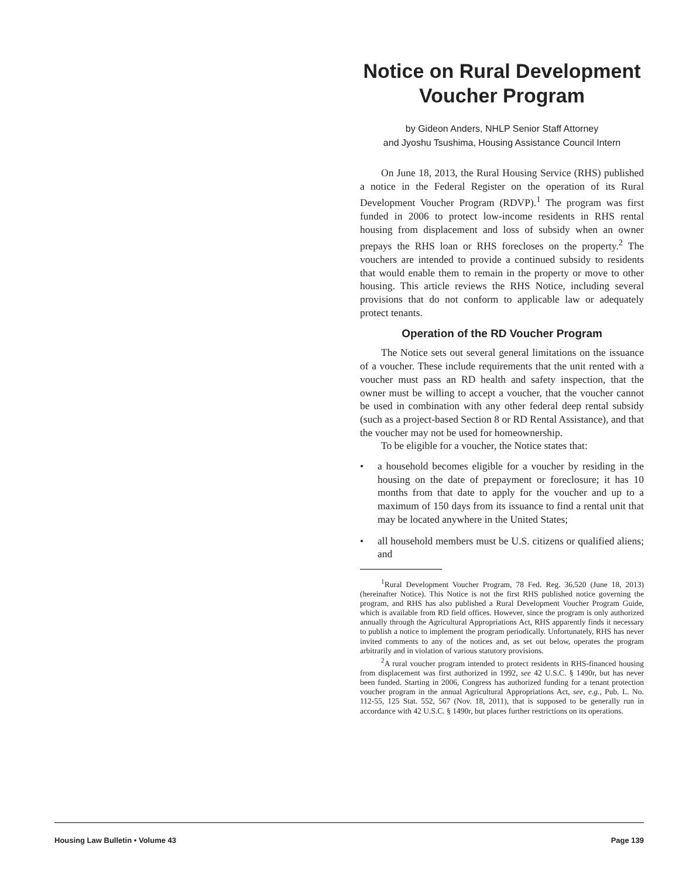Notice on Rural Development Voucher Program
by Gideon Anders, NHLP Senior Staff Attorney
and Jyoshu Tsushima, Housing Assistance Council Intern
On June 18, 2013, the Rural Housing Service (RHS) published a notice in the Federal Register on the operation of its Rural Development Voucher Program (RDVP).<sup>1</sup> The program was first funded in 2006 to protect low-income residents in RHS rental housing from displacement and loss of subsidy when an owner prepays the RHS loan or RHS forecloses on the property.<sup>2</sup> The vouchers are intended to provide a continued subsidy to residents that would enable them to remain in the property or move to other housing. This article reviews the RHS Notice, including several provisions that do not conform to applicable law or adequately protect tenants.
Operation of the RD Voucher Program
The Notice sets out several general limitations on the issuance of a voucher. These include requirements that the unit rented with a voucher must pass an RD health and safety inspection, that the owner must be willing to accept a voucher, that the voucher cannot be used in combination with any other federal deep rental subsidy (such as a project-based Section 8 or RD Rental Assistance), and that the voucher may not be used for homeownership.
To be eligible for a voucher, the Notice states that:
• a household becomes eligible for a voucher by residing in the housing on the date of prepayment or foreclosure; it has 10 months from that date to apply for the voucher and up to a maximum of 150 days from its issuance to find a rental unit that may be located anywhere in the United States;
• all household members must be U.S. citizens or qualified aliens; and
<sup>1</sup> Rural Development Voucher Program, 78 Fed. Reg. 36,520 (June 18, 2013) (hereinafter Notice). This Notice is not the first RHS published notice governing the program, and RHS has also published a Rural Development Voucher Program Guide, which is available from RD field offices. However, since the program is only authorized annually through the Agricultural Appropriations Act, RHS apparently finds it necessary to publish a notice to implement the program periodically. Unfortunately, RHS has never invited comments to any of the notices and, as set out below, operates the program arbitrarily and in violation of various statutory provisions.
<sup>2</sup> A rural voucher program intended to protect residents in RHS-financed housing from displacement was first authorized in 1992, see 42 U.S.C. § 1490r, but has never been funded. Starting in 2006, Congress has authorized funding for a tenant protection voucher program in the annual Agricultural Appropriations Act, see, e.g., Pub. L. No. 112-55, 125 Stat. 552, 567 (Nov. 18, 2011), that is supposed to be generally run in accordance with 42 U.S.C. § 1490r, but places further restrictions on its operations.
Housing Law Bulletin • Volume 43 Page 139